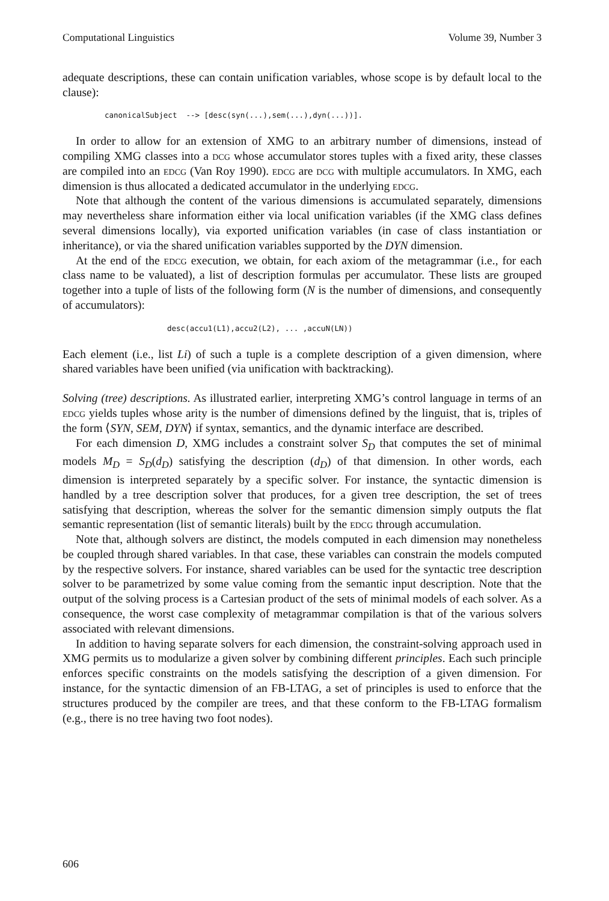Computational Linguistics Volume 39, Number 3
adequate descriptions, these can contain unification variables, whose scope is by default local to the clause):
canonicalSubject --> [desc(syn(...),sem(...),dyn(...))].
In order to allow for an extension of XMG to an arbitrary number of dimensions, instead of compiling XMG classes into a dcg whose accumulator stores tuples with a fixed arity, these classes are compiled into an edcg (Van Roy 1990). edcg are dcg with multiple accumulators. In XMG, each dimension is thus allocated a dedicated accumulator in the underlying edcg.
Note that although the content of the various dimensions is accumulated separately, dimensions may nevertheless share information either via local unification variables (if the XMG class defines several dimensions locally), via exported unification variables (in case of class instantiation or inheritance), or via the shared unification variables supported by the DYN dimension.
At the end of the edcg execution, we obtain, for each axiom of the metagrammar (i.e., for each class name to be valuated), a list of description formulas per accumulator. These lists are grouped together into a tuple of lists of the following form (N is the number of dimensions, and consequently of accumulators):
desc(accu1(L1),accu2(L2), ... ,accuN(LN))
Each element (i.e., list Li) of such a tuple is a complete description of a given dimension, where shared variables have been unified (via unification with backtracking).
Solving (tree) descriptions. As illustrated earlier, interpreting XMG’s control language in terms of an edcg yields tuples whose arity is the number of dimensions defined by the linguist, that is, triples of the form ⟨SYN, SEM, DYN⟩ if syntax, semantics, and the dynamic interface are described.
For each dimension D, XMG includes a constraint solver S<sub>D</sub> that computes the set of minimal models M<sub>D</sub> = S<sub>D</sub>(d<sub>D</sub>) satisfying the description (d<sub>D</sub>) of that dimension. In other words, each dimension is interpreted separately by a specific solver. For instance, the syntactic dimension is handled by a tree description solver that produces, for a given tree description, the set of trees satisfying that description, whereas the solver for the semantic dimension simply outputs the flat semantic representation (list of semantic literals) built by the edcg through accumulation.
Note that, although solvers are distinct, the models computed in each dimension may nonetheless be coupled through shared variables. In that case, these variables can constrain the models computed by the respective solvers. For instance, shared variables can be used for the syntactic tree description solver to be parametrized by some value coming from the semantic input description. Note that the output of the solving process is a Cartesian product of the sets of minimal models of each solver. As a consequence, the worst case complexity of metagrammar compilation is that of the various solvers associated with relevant dimensions.
In addition to having separate solvers for each dimension, the constraint-solving approach used in XMG permits us to modularize a given solver by combining different principles. Each such principle enforces specific constraints on the models satisfying the description of a given dimension. For instance, for the syntactic dimension of an FB-LTAG, a set of principles is used to enforce that the structures produced by the compiler are trees, and that these conform to the FB-LTAG formalism (e.g., there is no tree having two foot nodes).
606